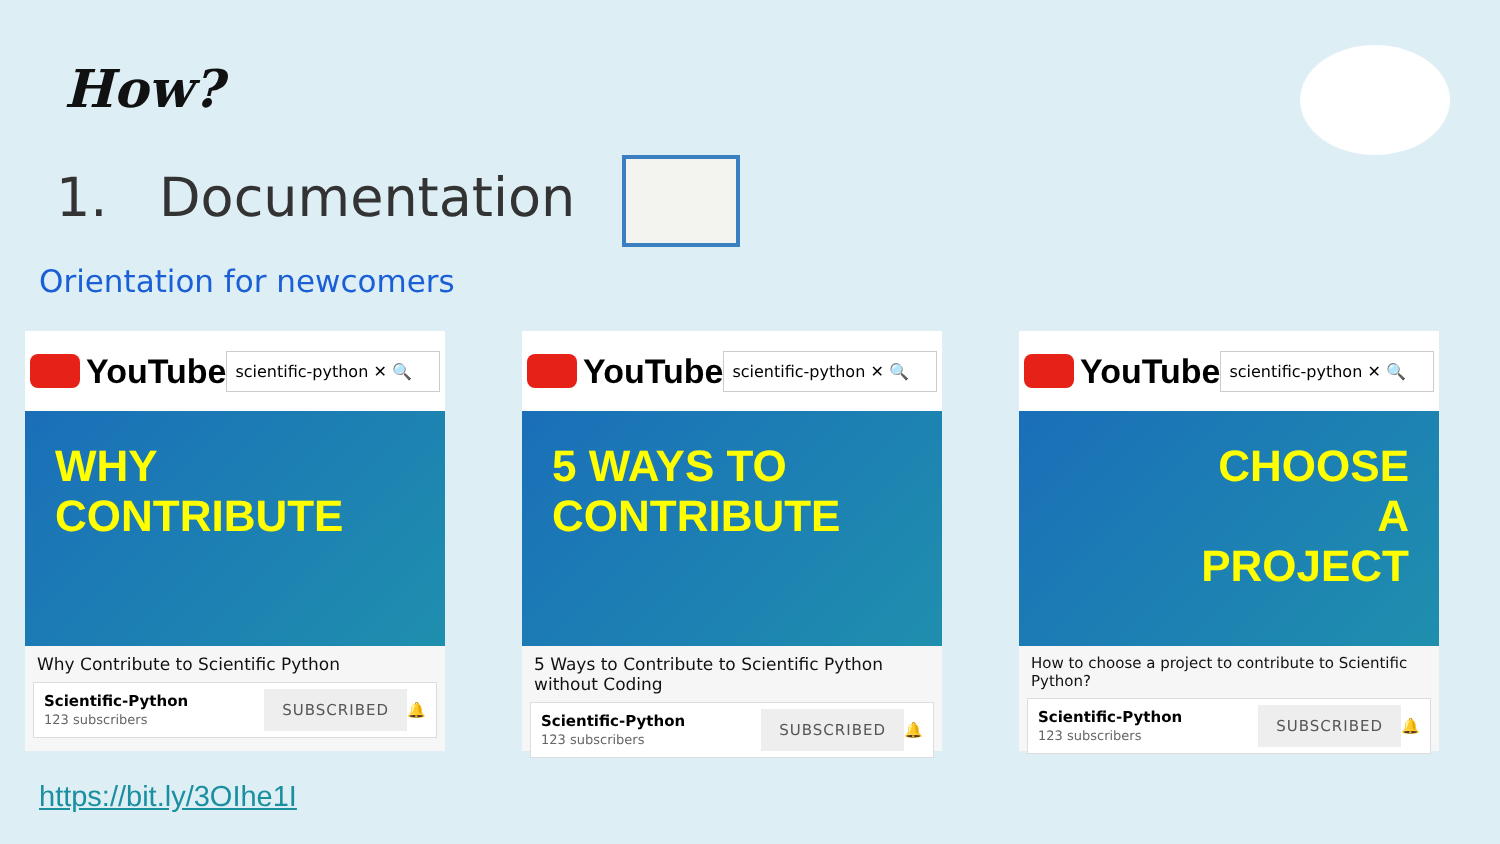How?
1. Documentation
Orientation for newcomers
YouTube
scientific-python ✕ 🔍
WHY
CONTRIBUTE
Why Contribute to Scientific Python
Scientific-Python
123 subscribers
SUBSCRIBED 🔔
YouTube
scientific-python ✕ 🔍
5 WAYS TO
CONTRIBUTE
5 Ways to Contribute to Scientific Python without Coding
Scientific-Python
123 subscribers
SUBSCRIBED 🔔
YouTube
scientific-python ✕ 🔍
CHOOSE
A
PROJECT
How to choose a project to contribute to Scientific Python?
Scientific-Python
123 subscribers
SUBSCRIBED 🔔
https://bit.ly/3OIhe1I